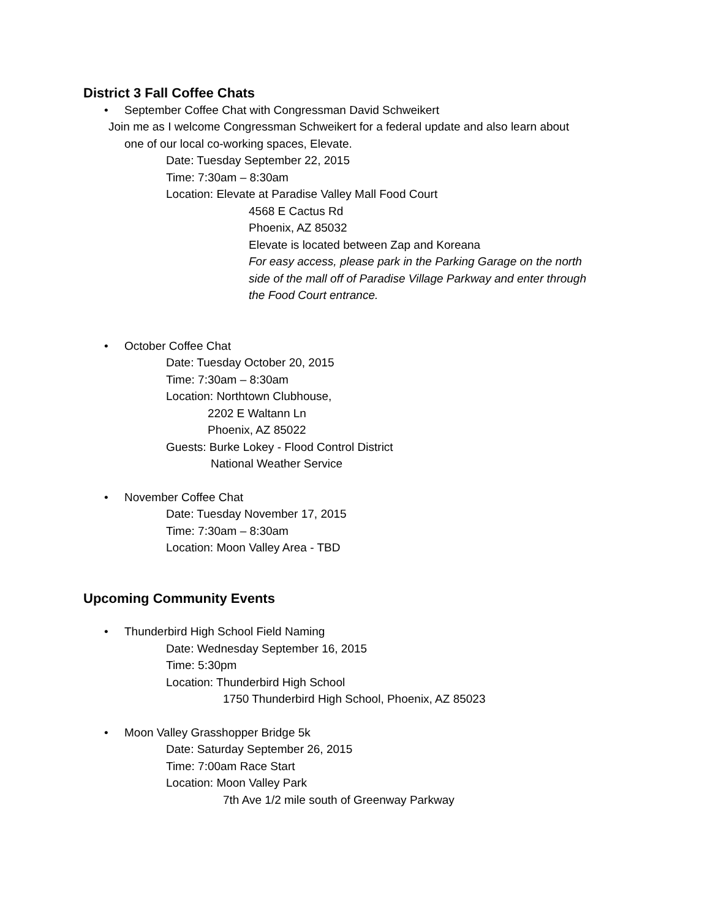District 3 Fall Coffee Chats
• September Coffee Chat with Congressman David Schweikert
Join me as I welcome Congressman Schweikert for a federal update and also learn about
one of our local co-working spaces, Elevate.
Date: Tuesday September 22, 2015
Time: 7:30am – 8:30am
Location: Elevate at Paradise Valley Mall Food Court
4568 E Cactus Rd
Phoenix, AZ 85032
Elevate is located between Zap and Koreana
For easy access, please park in the Parking Garage on the north
side of the mall off of Paradise Village Parkway and enter through
the Food Court entrance.
• October Coffee Chat
Date: Tuesday October 20, 2015
Time: 7:30am – 8:30am
Location: Northtown Clubhouse,
2202 E Waltann Ln
Phoenix, AZ 85022
Guests: Burke Lokey - Flood Control District
National Weather Service
• November Coffee Chat
Date: Tuesday November 17, 2015
Time: 7:30am – 8:30am
Location: Moon Valley Area - TBD
Upcoming Community Events
• Thunderbird High School Field Naming
Date: Wednesday September 16, 2015
Time: 5:30pm
Location: Thunderbird High School
1750 Thunderbird High School, Phoenix, AZ 85023
• Moon Valley Grasshopper Bridge 5k
Date: Saturday September 26, 2015
Time: 7:00am Race Start
Location: Moon Valley Park
7th Ave 1/2 mile south of Greenway Parkway